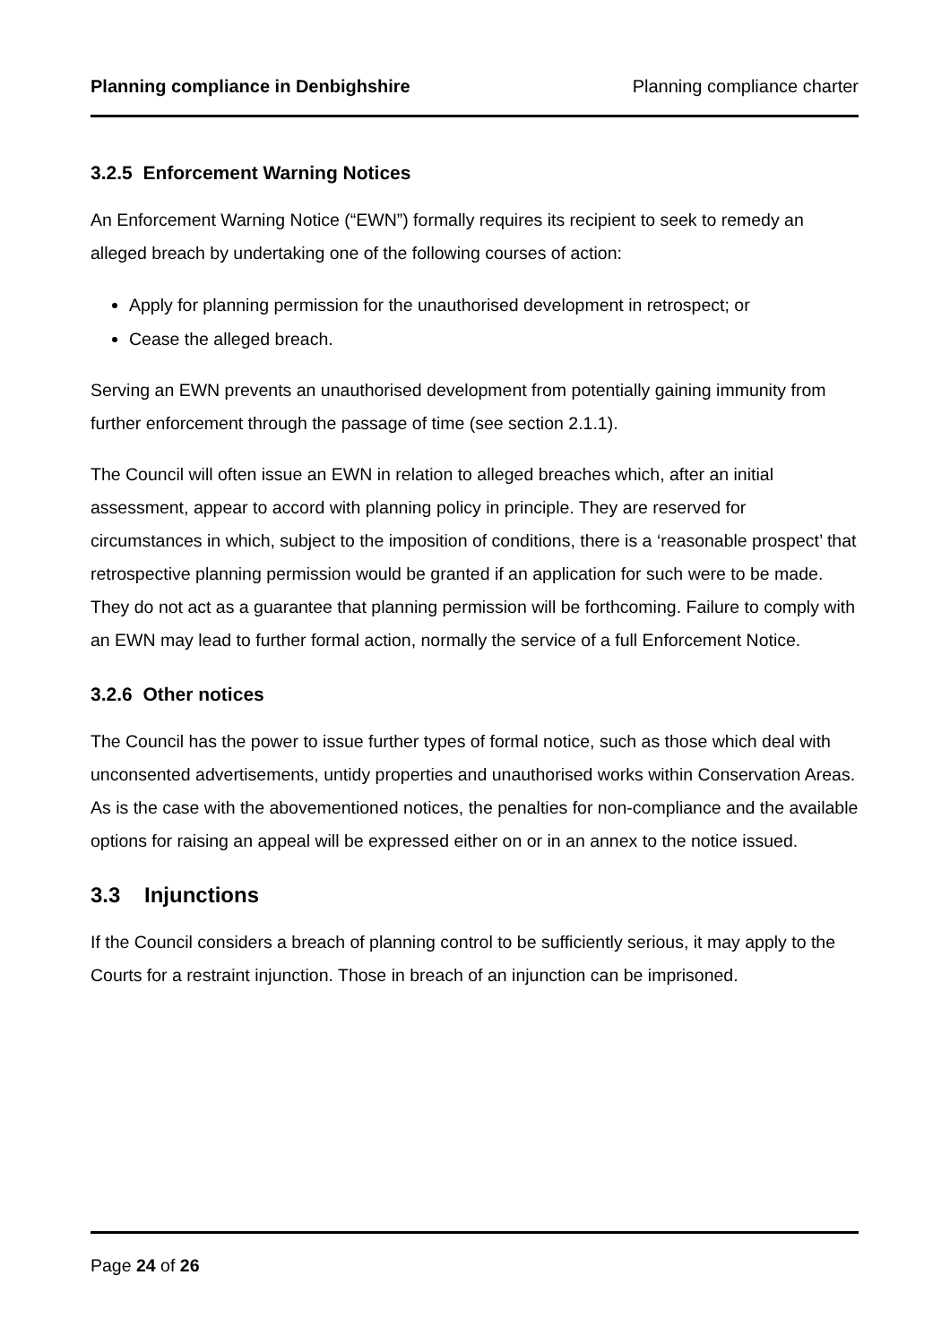Planning compliance in Denbighshire Planning compliance charter
3.2.5 Enforcement Warning Notices
An Enforcement Warning Notice (“EWN”) formally requires its recipient to seek to remedy an alleged breach by undertaking one of the following courses of action:
Apply for planning permission for the unauthorised development in retrospect; or
Cease the alleged breach.
Serving an EWN prevents an unauthorised development from potentially gaining immunity from further enforcement through the passage of time (see section 2.1.1).
The Council will often issue an EWN in relation to alleged breaches which, after an initial assessment, appear to accord with planning policy in principle. They are reserved for circumstances in which, subject to the imposition of conditions, there is a ‘reasonable prospect’ that retrospective planning permission would be granted if an application for such were to be made. They do not act as a guarantee that planning permission will be forthcoming. Failure to comply with an EWN may lead to further formal action, normally the service of a full Enforcement Notice.
3.2.6 Other notices
The Council has the power to issue further types of formal notice, such as those which deal with unconsented advertisements, untidy properties and unauthorised works within Conservation Areas. As is the case with the abovementioned notices, the penalties for non-compliance and the available options for raising an appeal will be expressed either on or in an annex to the notice issued.
3.3 Injunctions
If the Council considers a breach of planning control to be sufficiently serious, it may apply to the Courts for a restraint injunction. Those in breach of an injunction can be imprisoned.
Page 24 of 26